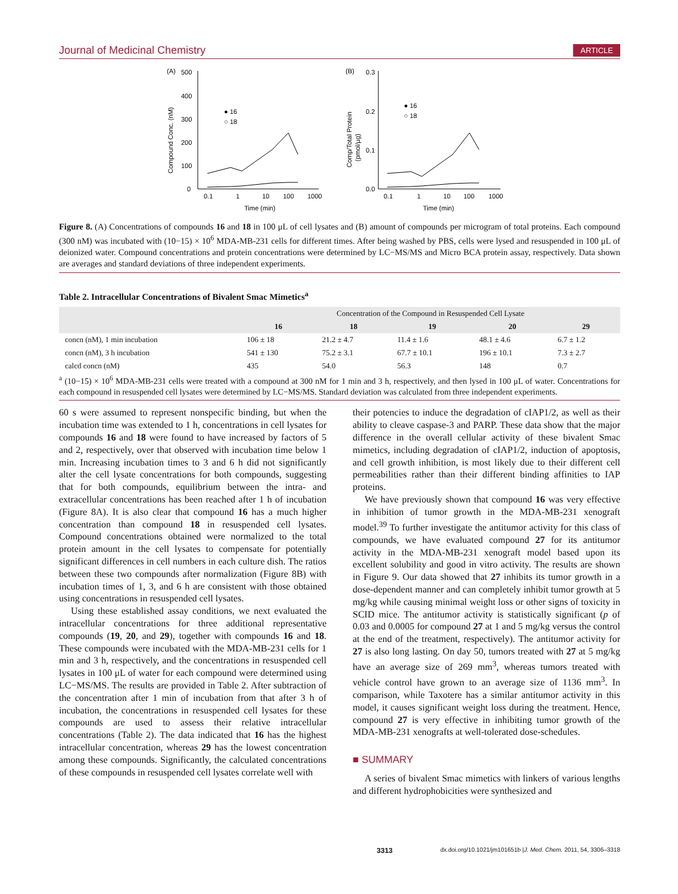Journal of Medicinal Chemistry ARTICLE
(A)
500
400
300
200
100
0
Compound Conc. (nM)
● 16
○ 18
0.1
1
10
100
1000
Time (min)
(B)
0.3
0.2
0.1
0.0
Comp/Total Protein
(pmol/µg)
● 16
○ 18
0.1
1
10
100
1000
Time (min)
Figure 8. (A) Concentrations of compounds 16 and 18 in 100 μL of cell lysates and (B) amount of compounds per microgram of total proteins. Each compound (300 nM) was incubated with (10−15) × 10<sup>6</sup> MDA-MB-231 cells for different times. After being washed by PBS, cells were lysed and resuspended in 100 μL of deionized water. Compound concentrations and protein concentrations were determined by LC−MS/MS and Micro BCA protein assay, respectively. Data shown are averages and standard deviations of three independent experiments.
Table 2. Intracellular Concentrations of Bivalent Smac Mimetics<sup>a</sup>
| | Concentration of the Compound in Resuspended Cell Lysate | | | | |
| --- | --- | --- | --- | --- | --- |
| | 16 | 18 | 19 | 20 | 29 |
| concn (nM), 1 min incubation | 106 ± 18 | 21.2 ± 4.7 | 11.4 ± 1.6 | 48.1 ± 4.6 | 6.7 ± 1.2 |
| concn (nM), 3 h incubation | 541 ± 130 | 75.2 ± 3.1 | 67.7 ± 10.1 | 196 ± 10.1 | 7.3 ± 2.7 |
| calcd concn (nM) | 435 | 54.0 | 56.3 | 148 | 0.7 |
<sup>a</sup> (10−15) × 10<sup>6</sup> MDA-MB-231 cells were treated with a compound at 300 nM for 1 min and 3 h, respectively, and then lysed in 100 μL of water. Concentrations for each compound in resuspended cell lysates were determined by LC−MS/MS. Standard deviation was calculated from three independent experiments.
60 s were assumed to represent nonspecific binding, but when the incubation time was extended to 1 h, concentrations in cell lysates for compounds 16 and 18 were found to have increased by factors of 5 and 2, respectively, over that observed with incubation time below 1 min. Increasing incubation times to 3 and 6 h did not significantly alter the cell lysate concentrations for both compounds, suggesting that for both compounds, equilibrium between the intra- and extracellular concentrations has been reached after 1 h of incubation (Figure 8A). It is also clear that compound 16 has a much higher concentration than compound 18 in resuspended cell lysates. Compound concentrations obtained were normalized to the total protein amount in the cell lysates to compensate for potentially significant differences in cell numbers in each culture dish. The ratios between these two compounds after normalization (Figure 8B) with incubation times of 1, 3, and 6 h are consistent with those obtained using concentrations in resuspended cell lysates.
Using these established assay conditions, we next evaluated the intracellular concentrations for three additional representative compounds (19, 20, and 29), together with compounds 16 and 18. These compounds were incubated with the MDA-MB-231 cells for 1 min and 3 h, respectively, and the concentrations in resuspended cell lysates in 100 μL of water for each compound were determined using LC−MS/MS. The results are provided in Table 2. After subtraction of the concentration after 1 min of incubation from that after 3 h of incubation, the concentrations in resuspended cell lysates for these compounds are used to assess their relative intracellular concentrations (Table 2). The data indicated that 16 has the highest intracellular concentration, whereas 29 has the lowest concentration among these compounds. Significantly, the calculated concentrations of these compounds in resuspended cell lysates correlate well with
their potencies to induce the degradation of cIAP1/2, as well as their ability to cleave caspase-3 and PARP. These data show that the major difference in the overall cellular activity of these bivalent Smac mimetics, including degradation of cIAP1/2, induction of apoptosis, and cell growth inhibition, is most likely due to their different cell permeabilities rather than their different binding affinities to IAP proteins.
We have previously shown that compound 16 was very effective in inhibition of tumor growth in the MDA-MB-231 xenograft model.<sup>39</sup> To further investigate the antitumor activity for this class of compounds, we have evaluated compound 27 for its antitumor activity in the MDA-MB-231 xenograft model based upon its excellent solubility and good in vitro activity. The results are shown in Figure 9. Our data showed that 27 inhibits its tumor growth in a dose-dependent manner and can completely inhibit tumor growth at 5 mg/kg while causing minimal weight loss or other signs of toxicity in SCID mice. The antitumor activity is statistically significant (p of 0.03 and 0.0005 for compound 27 at 1 and 5 mg/kg versus the control at the end of the treatment, respectively). The antitumor activity for 27 is also long lasting. On day 50, tumors treated with 27 at 5 mg/kg have an average size of 269 mm<sup>3</sup>, whereas tumors treated with vehicle control have grown to an average size of 1136 mm<sup>3</sup>. In comparison, while Taxotere has a similar antitumor activity in this model, it causes significant weight loss during the treatment. Hence, compound 27 is very effective in inhibiting tumor growth of the MDA-MB-231 xenografts at well-tolerated dose-schedules.
■ SUMMARY
A series of bivalent Smac mimetics with linkers of various lengths and different hydrophobicities were synthesized and
3313 dx.doi.org/10.1021/jm101651b |J. Med. Chem. 2011, 54, 3306–3318